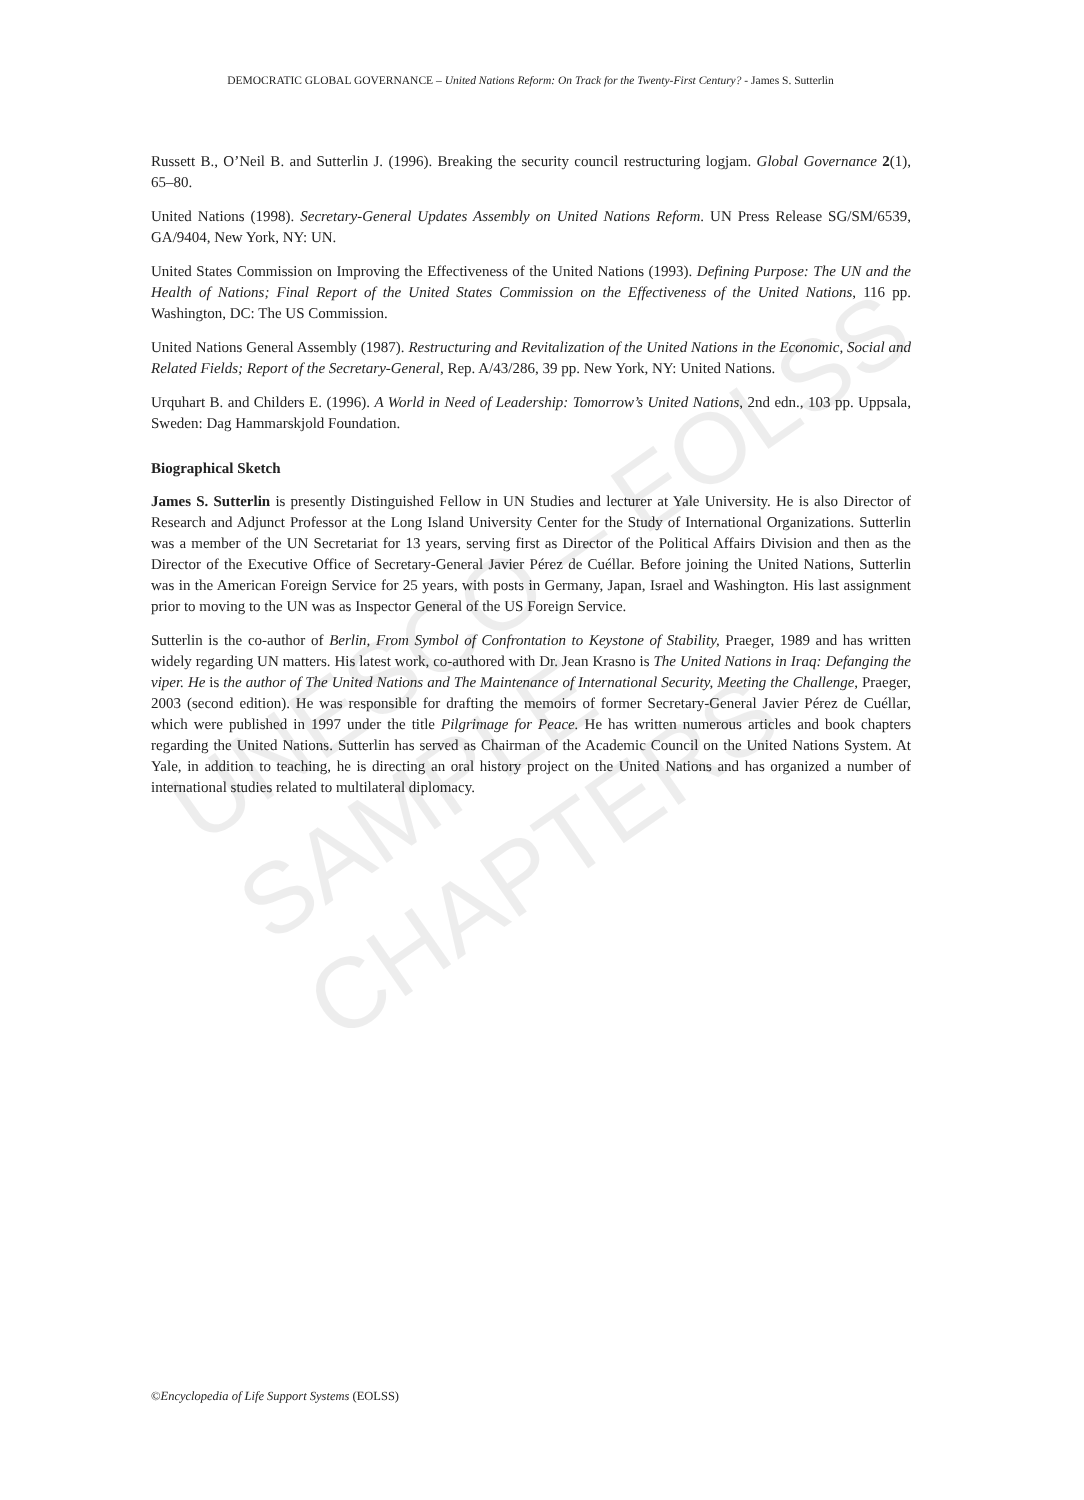DEMOCRATIC GLOBAL GOVERNANCE – United Nations Reform: On Track for the Twenty-First Century? - James S. Sutterlin
UNESCO – EOLSS
SAMPLE CHAPTERS
Russett B., O’Neil B. and Sutterlin J. (1996). Breaking the security council restructuring logjam. Global Governance 2(1), 65–80.
United Nations (1998). Secretary-General Updates Assembly on United Nations Reform. UN Press Release SG/SM/6539, GA/9404, New York, NY: UN.
United States Commission on Improving the Effectiveness of the United Nations (1993). Defining Purpose: The UN and the Health of Nations; Final Report of the United States Commission on the Effectiveness of the United Nations, 116 pp. Washington, DC: The US Commission.
United Nations General Assembly (1987). Restructuring and Revitalization of the United Nations in the Economic, Social and Related Fields; Report of the Secretary-General, Rep. A/43/286, 39 pp. New York, NY: United Nations.
Urquhart B. and Childers E. (1996). A World in Need of Leadership: Tomorrow’s United Nations, 2nd edn., 103 pp. Uppsala, Sweden: Dag Hammarskjold Foundation.
Biographical Sketch
James S. Sutterlin is presently Distinguished Fellow in UN Studies and lecturer at Yale University. He is also Director of Research and Adjunct Professor at the Long Island University Center for the Study of International Organizations. Sutterlin was a member of the UN Secretariat for 13 years, serving first as Director of the Political Affairs Division and then as the Director of the Executive Office of Secretary-General Javier Pérez de Cuéllar. Before joining the United Nations, Sutterlin was in the American Foreign Service for 25 years, with posts in Germany, Japan, Israel and Washington. His last assignment prior to moving to the UN was as Inspector General of the US Foreign Service.
Sutterlin is the co-author of Berlin, From Symbol of Confrontation to Keystone of Stability, Praeger, 1989 and has written widely regarding UN matters. His latest work, co-authored with Dr. Jean Krasno is The United Nations in Iraq: Defanging the viper. He is the author of The United Nations and The Maintenance of International Security, Meeting the Challenge, Praeger, 2003 (second edition). He was responsible for drafting the memoirs of former Secretary-General Javier Pérez de Cuéllar, which were published in 1997 under the title Pilgrimage for Peace. He has written numerous articles and book chapters regarding the United Nations. Sutterlin has served as Chairman of the Academic Council on the United Nations System. At Yale, in addition to teaching, he is directing an oral history project on the United Nations and has organized a number of international studies related to multilateral diplomacy.
©Encyclopedia of Life Support Systems (EOLSS)